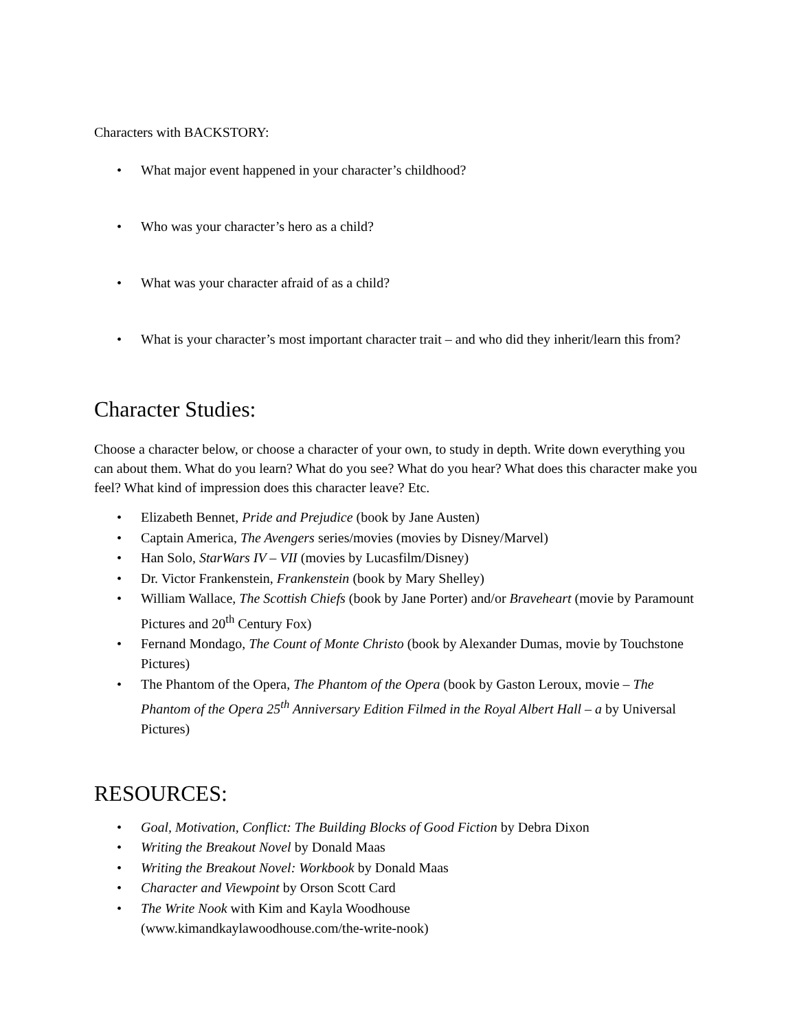Characters with BACKSTORY:
• What major event happened in your character’s childhood?
• Who was your character’s hero as a child?
• What was your character afraid of as a child?
• What is your character’s most important character trait – and who did they inherit/learn this from?
Character Studies:
Choose a character below, or choose a character of your own, to study in depth. Write down everything you can about them. What do you learn? What do you see? What do you hear? What does this character make you feel? What kind of impression does this character leave? Etc.
• Elizabeth Bennet, Pride and Prejudice (book by Jane Austen)
• Captain America, The Avengers series/movies (movies by Disney/Marvel)
• Han Solo, StarWars IV – VII (movies by Lucasfilm/Disney)
• Dr. Victor Frankenstein, Frankenstein (book by Mary Shelley)
• William Wallace, The Scottish Chiefs (book by Jane Porter) and/or Braveheart (movie by Paramount Pictures and 20<sup>th</sup> Century Fox)
• Fernand Mondago, The Count of Monte Christo (book by Alexander Dumas, movie by Touchstone Pictures)
• The Phantom of the Opera, The Phantom of the Opera (book by Gaston Leroux, movie – The Phantom of the Opera 25<sup>th</sup> Anniversary Edition Filmed in the Royal Albert Hall – a by Universal Pictures)
RESOURCES:
• Goal, Motivation, Conflict: The Building Blocks of Good Fiction by Debra Dixon
• Writing the Breakout Novel by Donald Maas
• Writing the Breakout Novel: Workbook by Donald Maas
• Character and Viewpoint by Orson Scott Card
• The Write Nook with Kim and Kayla Woodhouse
(www.kimandkaylawoodhouse.com/the-write-nook)